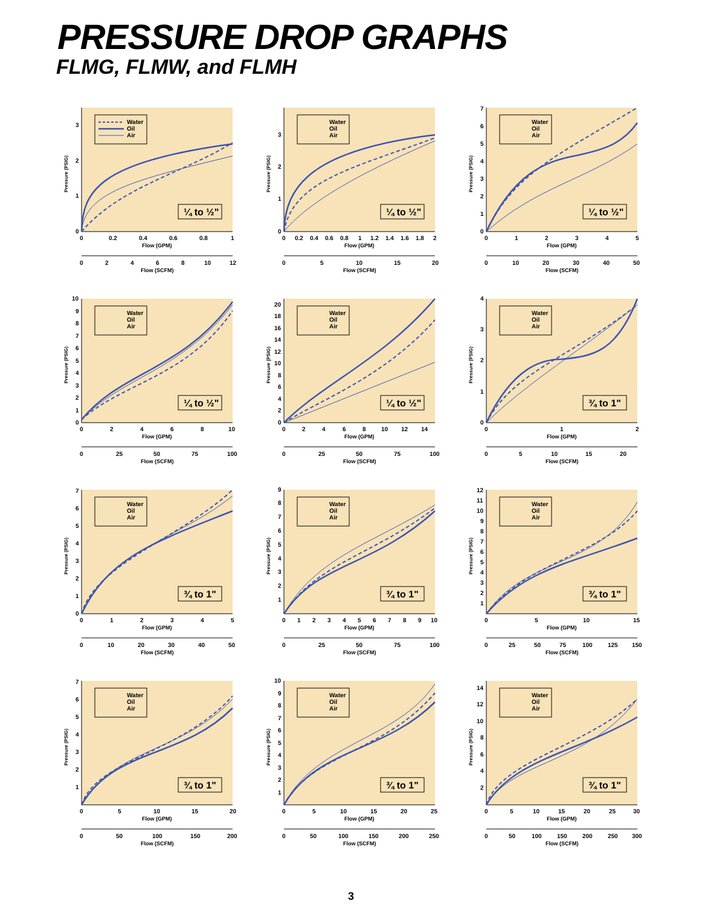PRESSURE DROP GRAPHS
FLMG, FLMW, and FLMH
Water
Oil
Air
¼ to ½"
0
1
2
3
0
0.2
0.4
0.6
0.8
1
Flow (GPM)
0
2
4
6
8
10
12
Flow (SCFM)
Pressure (PSIG)
Water
Oil
Air
¼ to ½"
0
1
2
3
0
0.2
0.4
0.6
0.8
1
1.2
1.4
1.6
1.8
2
Flow (GPM)
0
5
10
15
20
Flow (SCFM)
Pressure (PSIG)
Water
Oil
Air
¼ to ½"
0
1
2
3
4
5
6
7
0
1
2
3
4
5
Flow (GPM)
0
10
20
30
40
50
Flow (SCFM)
Pressure (PSIG)
Water
Oil
Air
¼ to ½"
0
1
2
3
4
5
6
7
8
9
10
0
2
4
6
8
10
Flow (GPM)
0
25
50
75
100
Flow (SCFM)
Pressure (PSIG)
Water
Oil
Air
¼ to ½"
0
2
4
6
8
10
12
14
16
18
20
0
2
4
6
8
10
12
14
Flow (GPM)
0
25
50
75
100
Flow (SCFM)
Pressure (PSIG)
Water
Oil
Air
¾ to 1"
0
1
2
3
4
0
1
2
Flow (GPM)
0
5
10
15
20
Flow (SCFM)
Pressure (PSIG)
Water
Oil
Air
¾ to 1"
0
1
2
3
4
5
6
7
0
1
2
3
4
5
Flow (GPM)
0
10
20
30
40
50
Flow (SCFM)
Pressure (PSIG)
Water
Oil
Air
¾ to 1"
1
2
3
4
5
6
7
8
9
0
1
2
3
4
5
6
7
8
9
10
Flow (GPM)
0
25
50
75
100
Flow (SCFM)
Pressure (PSIG)
Water
Oil
Air
¾ to 1"
1
2
3
4
5
6
7
8
9
10
11
12
0
5
10
15
Flow (GPM)
0
25
50
75
100
125
150
Flow (SCFM)
Pressure (PSIG)
Water
Oil
Air
¾ to 1"
1
2
3
4
5
6
7
0
5
10
15
20
Flow (GPM)
0
50
100
150
200
Flow (SCFM)
Pressure (PSIG)
Water
Oil
Air
¾ to 1"
1
2
3
4
5
6
7
8
9
10
0
5
10
15
20
25
Flow (GPM)
0
50
100
150
200
250
Flow (SCFM)
Pressure (PSIG)
Water
Oil
Air
¾ to 1"
2
4
6
8
10
12
14
0
5
10
15
20
25
30
Flow (GPM)
0
50
100
150
200
250
300
Flow (SCFM)
Pressure (PSIG)
3